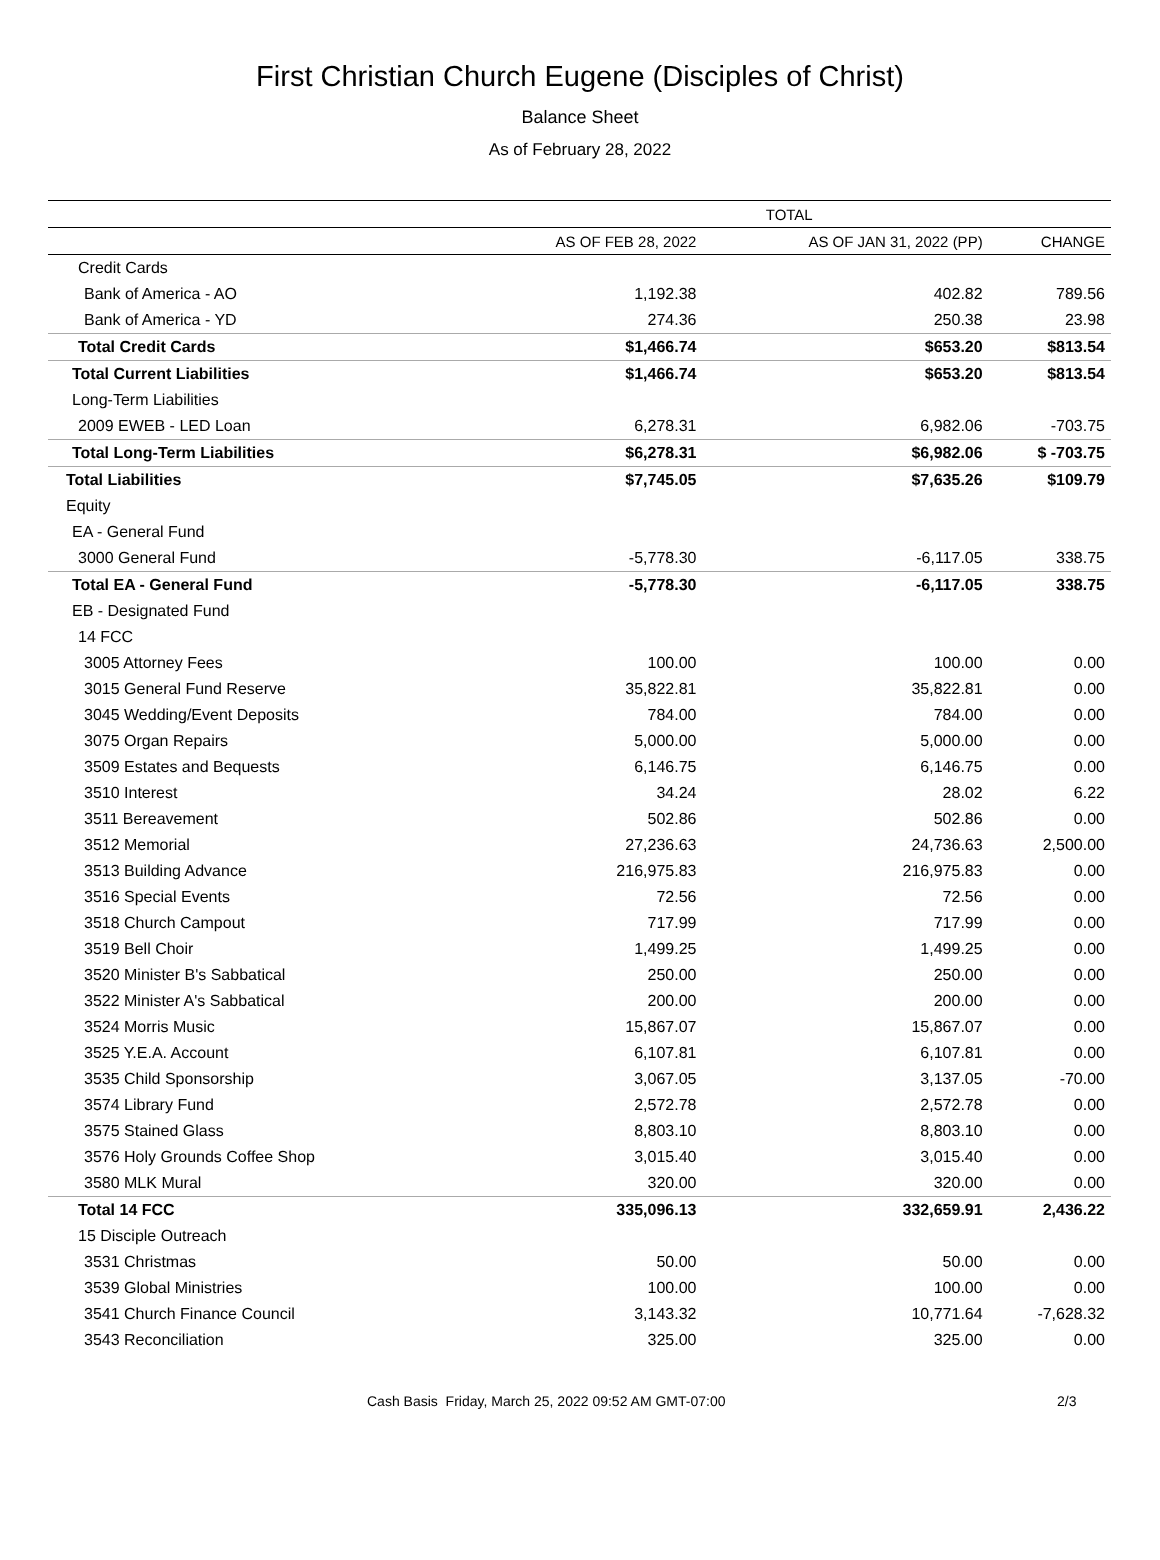First Christian Church Eugene (Disciples of Christ)
Balance Sheet
As of February 28, 2022
| | TOTAL | | |
| --- | --- | --- | --- |
| | AS OF FEB 28, 2022 | AS OF JAN 31, 2022 (PP) | CHANGE |
| Credit Cards | | | |
| Bank of America - AO | 1,192.38 | 402.82 | 789.56 |
| Bank of America - YD | 274.36 | 250.38 | 23.98 |
| Total Credit Cards | $1,466.74 | $653.20 | $813.54 |
| Total Current Liabilities | $1,466.74 | $653.20 | $813.54 |
| Long-Term Liabilities | | | |
| 2009 EWEB - LED Loan | 6,278.31 | 6,982.06 | -703.75 |
| Total Long-Term Liabilities | $6,278.31 | $6,982.06 | $ -703.75 |
| Total Liabilities | $7,745.05 | $7,635.26 | $109.79 |
| Equity | | | |
| EA - General Fund | | | |
| 3000 General Fund | -5,778.30 | -6,117.05 | 338.75 |
| Total EA - General Fund | -5,778.30 | -6,117.05 | 338.75 |
| EB - Designated Fund | | | |
| 14 FCC | | | |
| 3005 Attorney Fees | 100.00 | 100.00 | 0.00 |
| 3015 General Fund Reserve | 35,822.81 | 35,822.81 | 0.00 |
| 3045 Wedding/Event Deposits | 784.00 | 784.00 | 0.00 |
| 3075 Organ Repairs | 5,000.00 | 5,000.00 | 0.00 |
| 3509 Estates and Bequests | 6,146.75 | 6,146.75 | 0.00 |
| 3510 Interest | 34.24 | 28.02 | 6.22 |
| 3511 Bereavement | 502.86 | 502.86 | 0.00 |
| 3512 Memorial | 27,236.63 | 24,736.63 | 2,500.00 |
| 3513 Building Advance | 216,975.83 | 216,975.83 | 0.00 |
| 3516 Special Events | 72.56 | 72.56 | 0.00 |
| 3518 Church Campout | 717.99 | 717.99 | 0.00 |
| 3519 Bell Choir | 1,499.25 | 1,499.25 | 0.00 |
| 3520 Minister B's Sabbatical | 250.00 | 250.00 | 0.00 |
| 3522 Minister A's Sabbatical | 200.00 | 200.00 | 0.00 |
| 3524 Morris Music | 15,867.07 | 15,867.07 | 0.00 |
| 3525 Y.E.A. Account | 6,107.81 | 6,107.81 | 0.00 |
| 3535 Child Sponsorship | 3,067.05 | 3,137.05 | -70.00 |
| 3574 Library Fund | 2,572.78 | 2,572.78 | 0.00 |
| 3575 Stained Glass | 8,803.10 | 8,803.10 | 0.00 |
| 3576 Holy Grounds Coffee Shop | 3,015.40 | 3,015.40 | 0.00 |
| 3580 MLK Mural | 320.00 | 320.00 | 0.00 |
| Total 14 FCC | 335,096.13 | 332,659.91 | 2,436.22 |
| 15 Disciple Outreach | | | |
| 3531 Christmas | 50.00 | 50.00 | 0.00 |
| 3539 Global Ministries | 100.00 | 100.00 | 0.00 |
| 3541 Church Finance Council | 3,143.32 | 10,771.64 | -7,628.32 |
| 3543 Reconciliation | 325.00 | 325.00 | 0.00 |
Cash Basis Friday, March 25, 2022 09:52 AM GMT-07:00 2/3